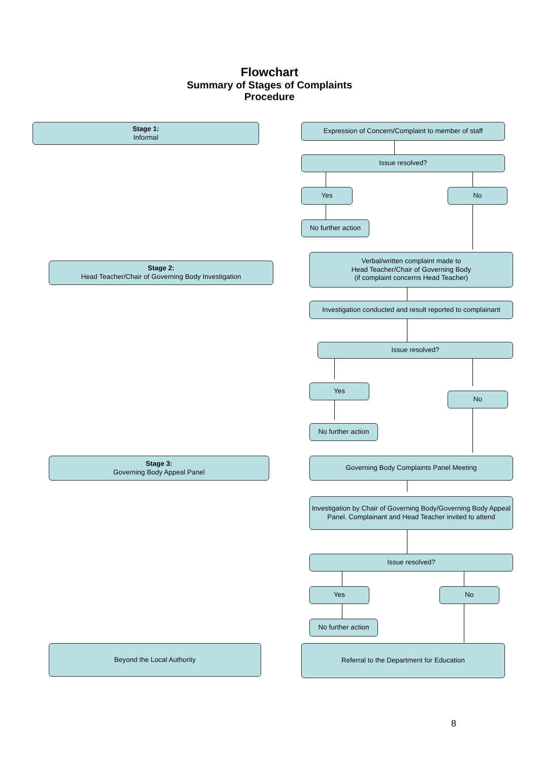Flowchart
Summary of Stages of Complaints
Procedure
Stage 1:
Informal
Expression of Concern/Complaint to member of staff
Issue resolved?
Yes No
No further action
Stage 2:
Head Teacher/Chair of Governing Body Investigation
Verbal/written complaint made to
Head Teacher/Chair of Governing Body
(if complaint concerns Head Teacher)
Investigation conducted and result reported to complainant
Issue resolved?
Yes
No
No further action
Stage 3:
Governing Body Appeal Panel
Governing Body Complaints Panel Meeting
Investigation by Chair of Governing Body/Governing Body Appeal Panel. Complainant and Head Teacher invited to attend
Issue resolved?
Yes No
No further action
Beyond the Local Authority Referral to the Department for Education
8